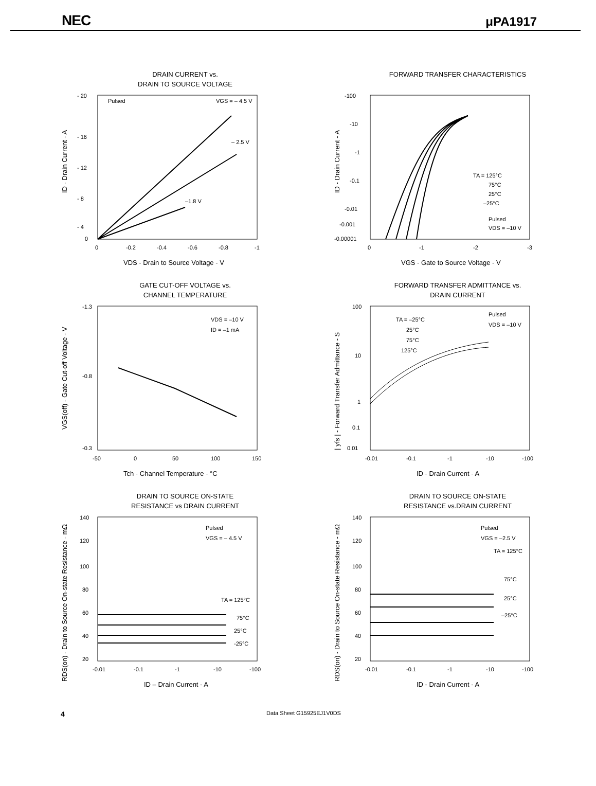NEC μPA1917
DRAIN CURRENT vs.
DRAIN TO SOURCE VOLTAGE
- 20
- 16
- 12
- 8
- 4
0
Pulsed
VGS = – 4.5 V
– 2.5 V
–1.8 V
0
-0.2
-0.4
-0.6
-0.8
-1
VDS - Drain to Source Voltage - V
ID - Drain Current - A
FORWARD TRANSFER CHARACTERISTICS
-100
-10
-1
-0.1
-0.01
-0.001
-0.00001
TA = 125°C
75°C
25°C
–25°C
Pulsed
VDS = –10 V
0
-1
-2
-3
VGS - Gate to Source Voltage - V
ID - Drain Current - A
GATE CUT-OFF VOLTAGE vs.
CHANNEL TEMPERATURE
-1.3
-0.8
-0.3
VDS = –10 V
ID = –1 mA
-50
0
50
100
150
Tch - Channel Temperature - °C
VGS(off) - Gate Cut-off Voltage - V
FORWARD TRANSFER ADMITTANCE vs.
DRAIN CURRENT
100
10
1
0.1
0.01
TA = –25°C
25°C
75°C
125°C
Pulsed
VDS = –10 V
-0.01
-0.1
-1
-10
-100
ID - Drain Current - A
| yfs | - Forward Transfer Admittance - S
DRAIN TO SOURCE ON-STATE
RESISTANCE vs DRAIN CURRENT
140
120
100
80
60
40
20
Pulsed
VGS = – 4.5 V
TA = 125°C
75°C
25°C
-25°C
-0.01
-0.1
-1
-10
-100
ID – Drain Current - A
RDS(on) - Drain to Source On-state Resistance - mΩ
DRAIN TO SOURCE ON-STATE
RESISTANCE vs.DRAIN CURRENT
140
120
100
80
60
40
20
Pulsed
VGS = –2.5 V
TA = 125°C
75°C
25°C
–25°C
-0.01
-0.1
-1
-10
-100
ID - Drain Current - A
RDS(on) - Drain to Source On-state Resistance - mΩ
4 Data Sheet G15925EJ1V0DS